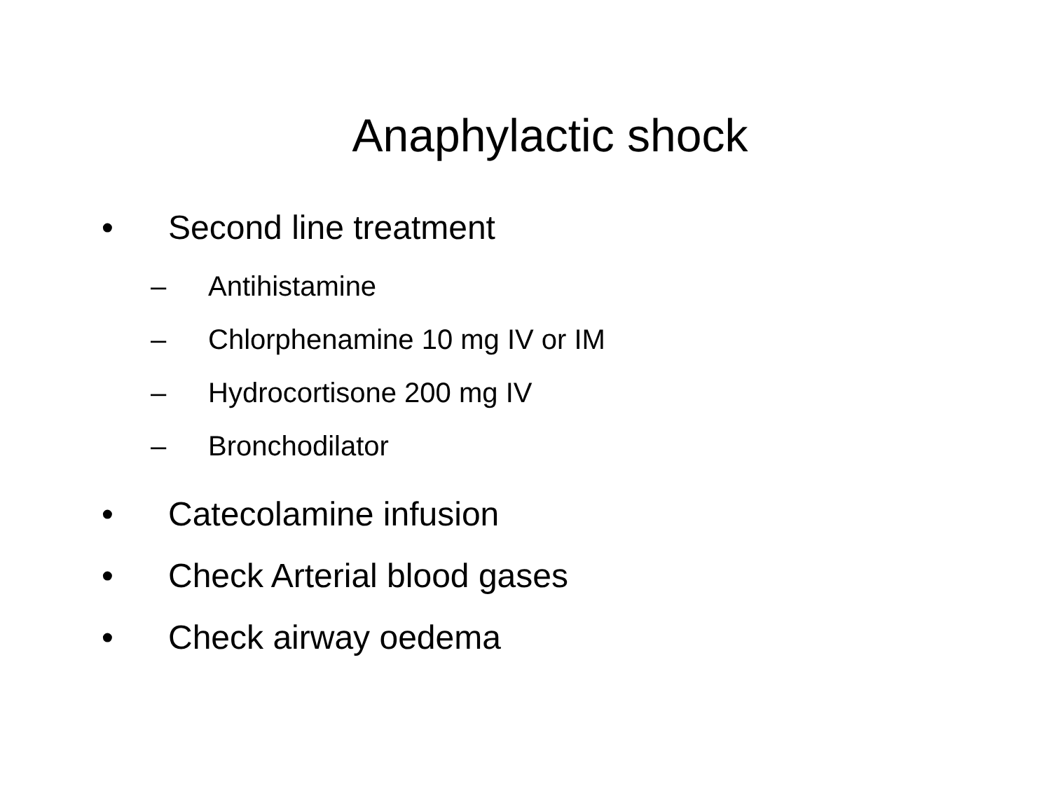Anaphylactic shock
• Second line treatment
– Antihistamine
– Chlorphenamine 10 mg IV or IM
– Hydrocortisone 200 mg IV
– Bronchodilator
• Catecolamine infusion
• Check Arterial blood gases
• Check airway oedema